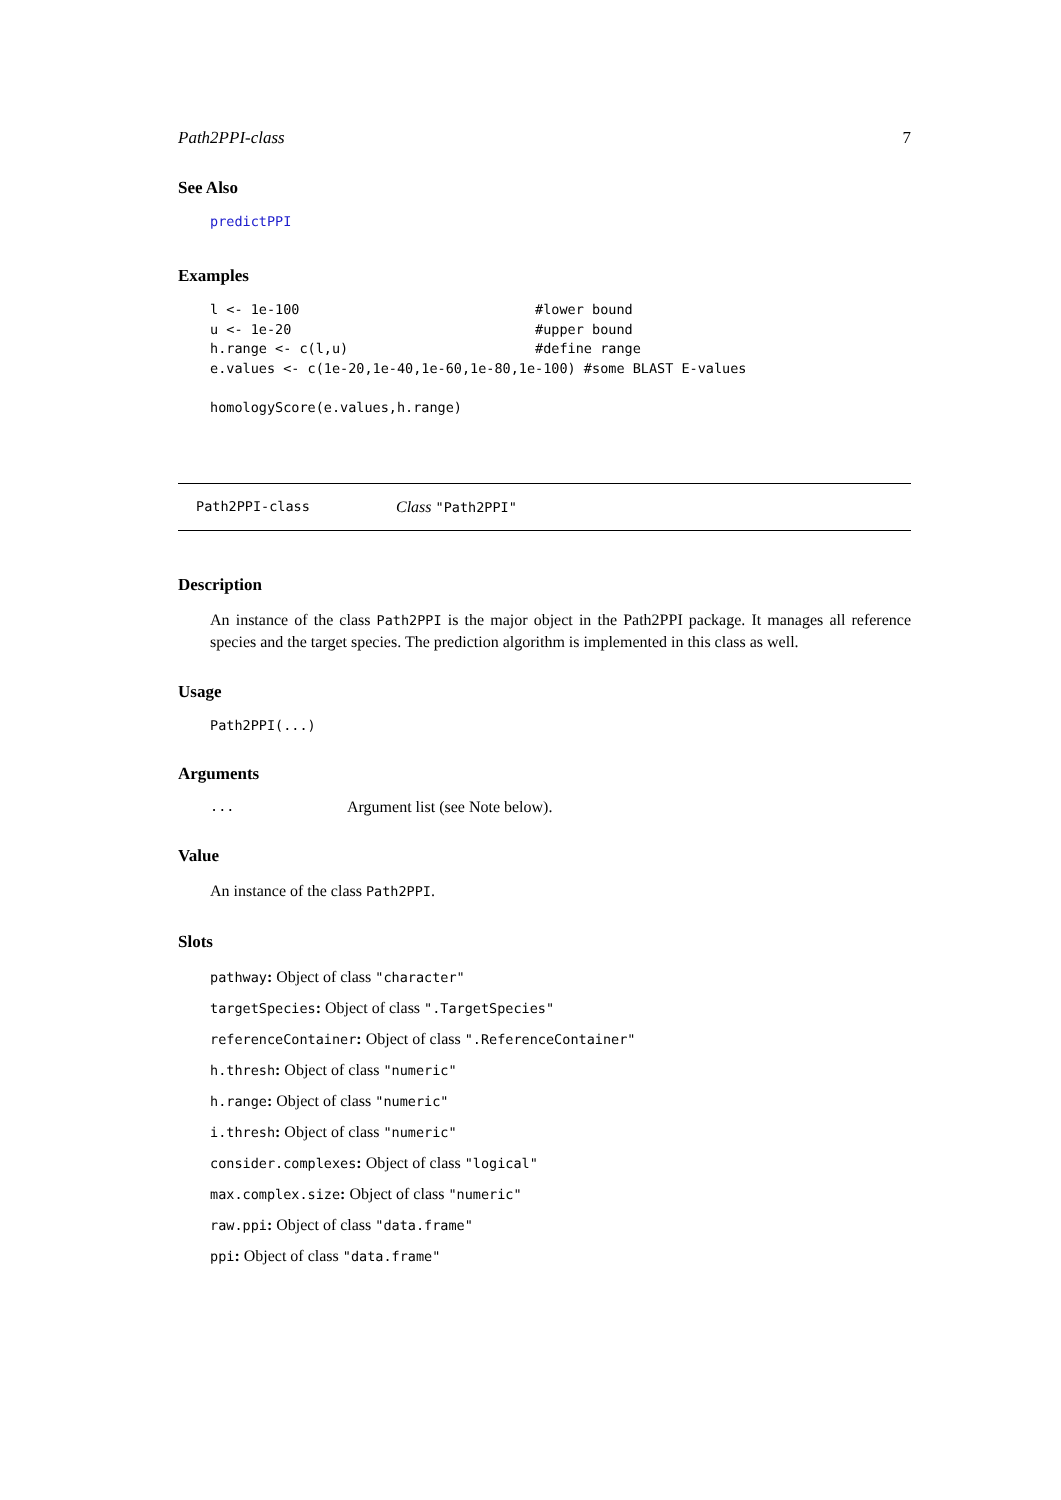Path2PPI-class 7
See Also
predictPPI
Examples
l <- 1e-100                             #lower bound
u <- 1e-20                              #upper bound
h.range <- c(l,u)                       #define range
e.values <- c(1e-20,1e-40,1e-60,1e-80,1e-100) #some BLAST E-values

homologyScore(e.values,h.range)
Path2PPI-class Class "Path2PPI"
Description
An instance of the class Path2PPI is the major object in the Path2PPI package. It manages all reference species and the target species. The prediction algorithm is implemented in this class as well.
Usage
Path2PPI(...)
Arguments
... Argument list (see Note below).
Value
An instance of the class Path2PPI.
Slots
pathway: Object of class "character"
targetSpecies: Object of class ".TargetSpecies"
referenceContainer: Object of class ".ReferenceContainer"
h.thresh: Object of class "numeric"
h.range: Object of class "numeric"
i.thresh: Object of class "numeric"
consider.complexes: Object of class "logical"
max.complex.size: Object of class "numeric"
raw.ppi: Object of class "data.frame"
ppi: Object of class "data.frame"